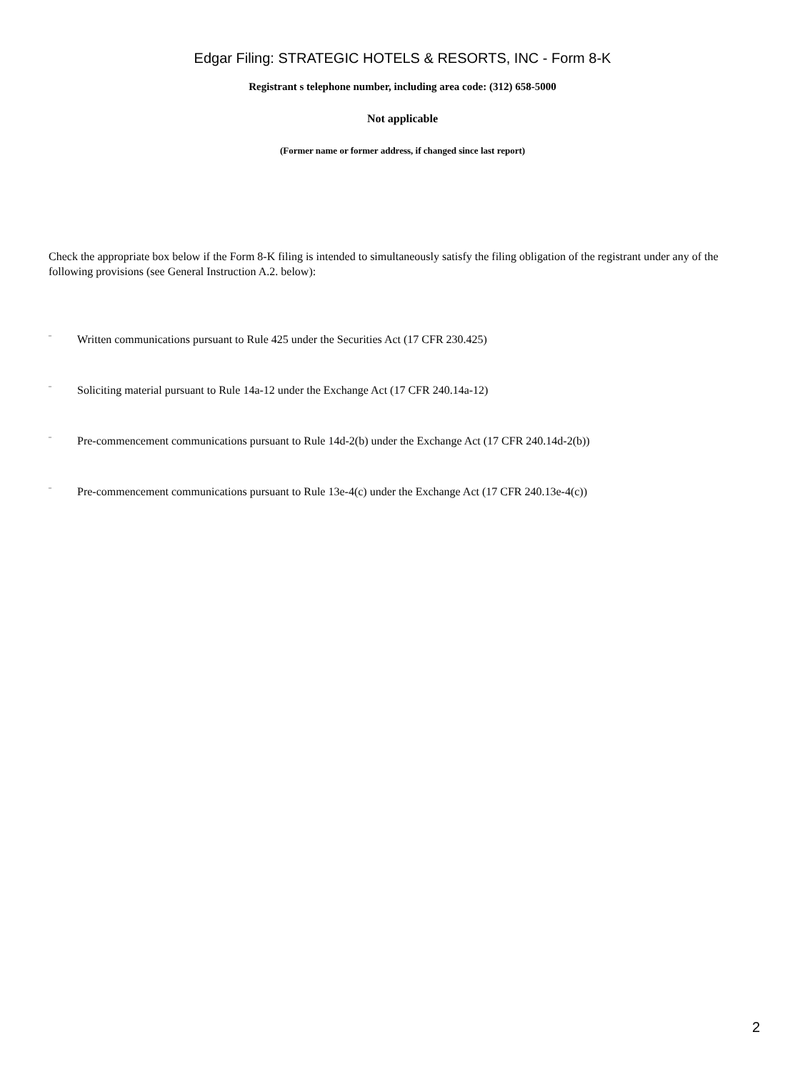Edgar Filing: STRATEGIC HOTELS & RESORTS, INC - Form 8-K
Registrant s telephone number, including area code: (312) 658-5000
Not applicable
(Former name or former address, if changed since last report)
Check the appropriate box below if the Form 8-K filing is intended to simultaneously satisfy the filing obligation of the registrant under any of the following provisions (see General Instruction A.2. below):
¨ Written communications pursuant to Rule 425 under the Securities Act (17 CFR 230.425)
¨ Soliciting material pursuant to Rule 14a-12 under the Exchange Act (17 CFR 240.14a-12)
¨ Pre-commencement communications pursuant to Rule 14d-2(b) under the Exchange Act (17 CFR 240.14d-2(b))
¨ Pre-commencement communications pursuant to Rule 13e-4(c) under the Exchange Act (17 CFR 240.13e-4(c))
2